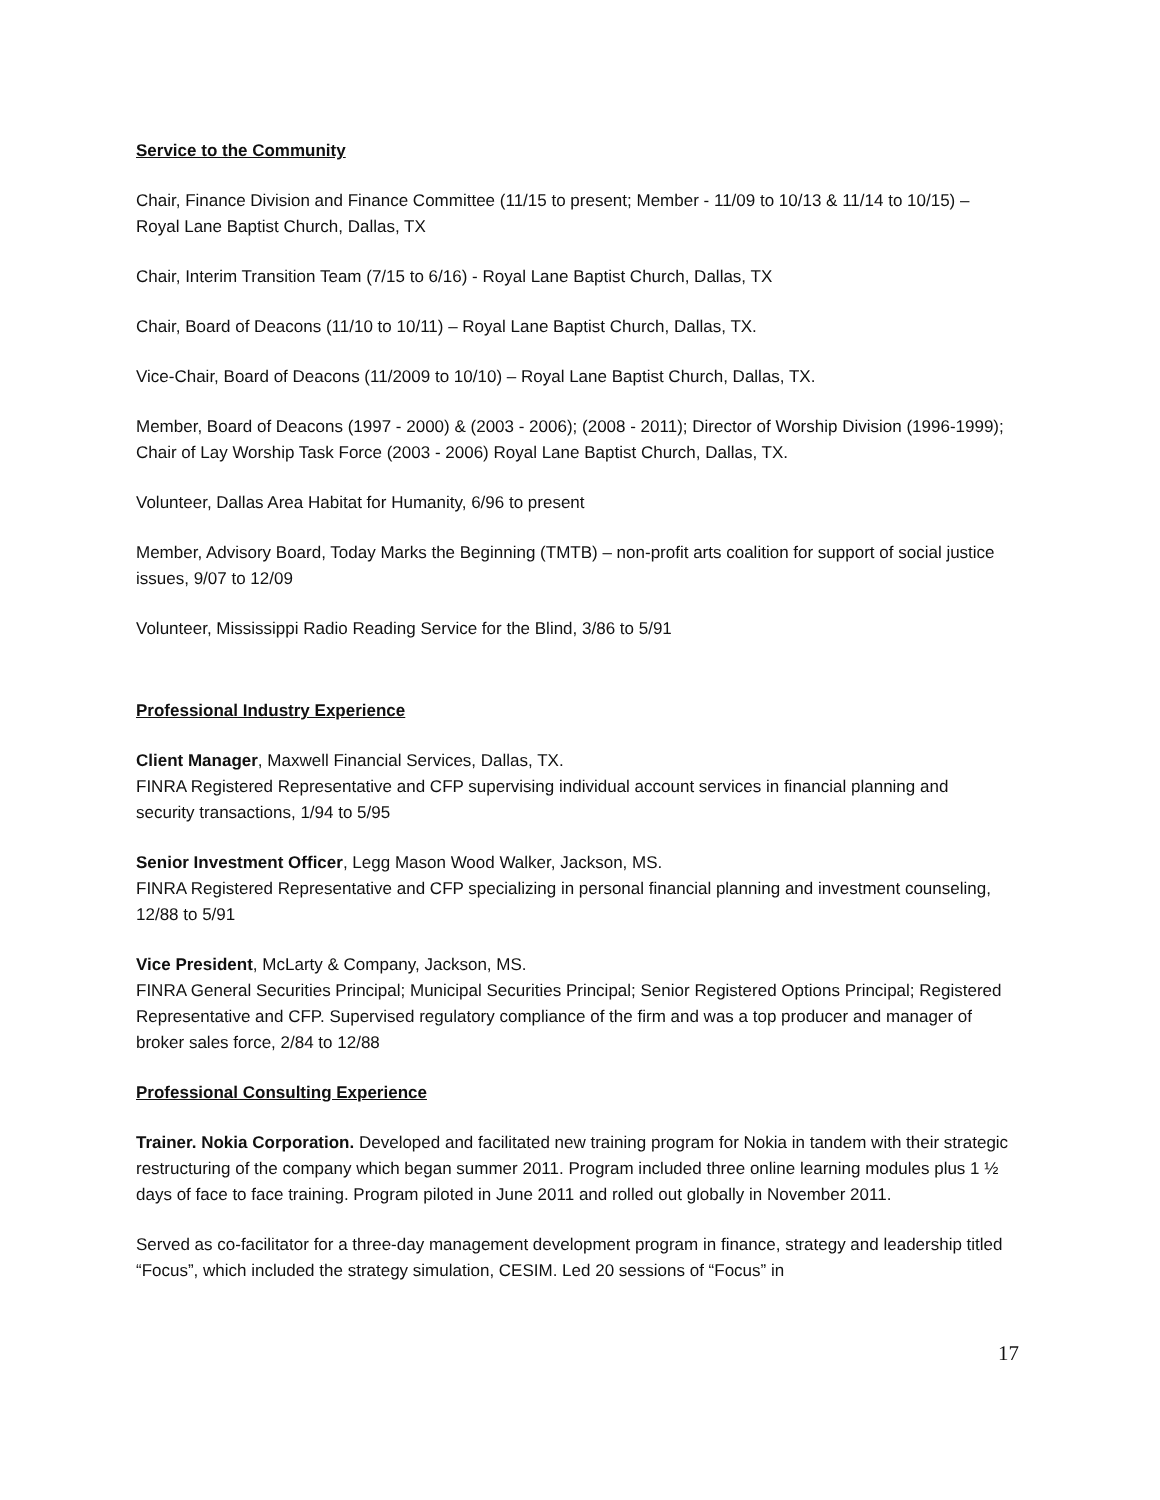Service to the Community
Chair, Finance Division and Finance Committee (11/15 to present; Member - 11/09 to 10/13 & 11/14 to 10/15) – Royal Lane Baptist Church, Dallas, TX
Chair, Interim Transition Team (7/15 to 6/16) - Royal Lane Baptist Church, Dallas, TX
Chair, Board of Deacons (11/10 to 10/11) – Royal Lane Baptist Church, Dallas, TX.
Vice-Chair, Board of Deacons (11/2009 to 10/10) – Royal Lane Baptist Church, Dallas, TX.
Member, Board of Deacons (1997 - 2000) & (2003 - 2006); (2008 - 2011); Director of Worship Division (1996-1999); Chair of Lay Worship Task Force (2003 - 2006) Royal Lane Baptist Church, Dallas, TX.
Volunteer, Dallas Area Habitat for Humanity, 6/96 to present
Member, Advisory Board, Today Marks the Beginning (TMTB) – non-profit arts coalition for support of social justice issues, 9/07 to 12/09
Volunteer, Mississippi Radio Reading Service for the Blind, 3/86 to 5/91
Professional Industry Experience
Client Manager, Maxwell Financial Services, Dallas, TX.
FINRA Registered Representative and CFP supervising individual account services in financial planning and security transactions, 1/94 to 5/95
Senior Investment Officer, Legg Mason Wood Walker, Jackson, MS.
FINRA Registered Representative and CFP specializing in personal financial planning and investment counseling, 12/88 to 5/91
Vice President, McLarty & Company, Jackson, MS.
FINRA General Securities Principal; Municipal Securities Principal; Senior Registered Options Principal; Registered Representative and CFP. Supervised regulatory compliance of the firm and was a top producer and manager of broker sales force, 2/84 to 12/88
Professional Consulting Experience
Trainer. Nokia Corporation. Developed and facilitated new training program for Nokia in tandem with their strategic restructuring of the company which began summer 2011. Program included three online learning modules plus 1 ½ days of face to face training. Program piloted in June 2011 and rolled out globally in November 2011.
Served as co-facilitator for a three-day management development program in finance, strategy and leadership titled “Focus”, which included the strategy simulation, CESIM. Led 20 sessions of “Focus” in
17